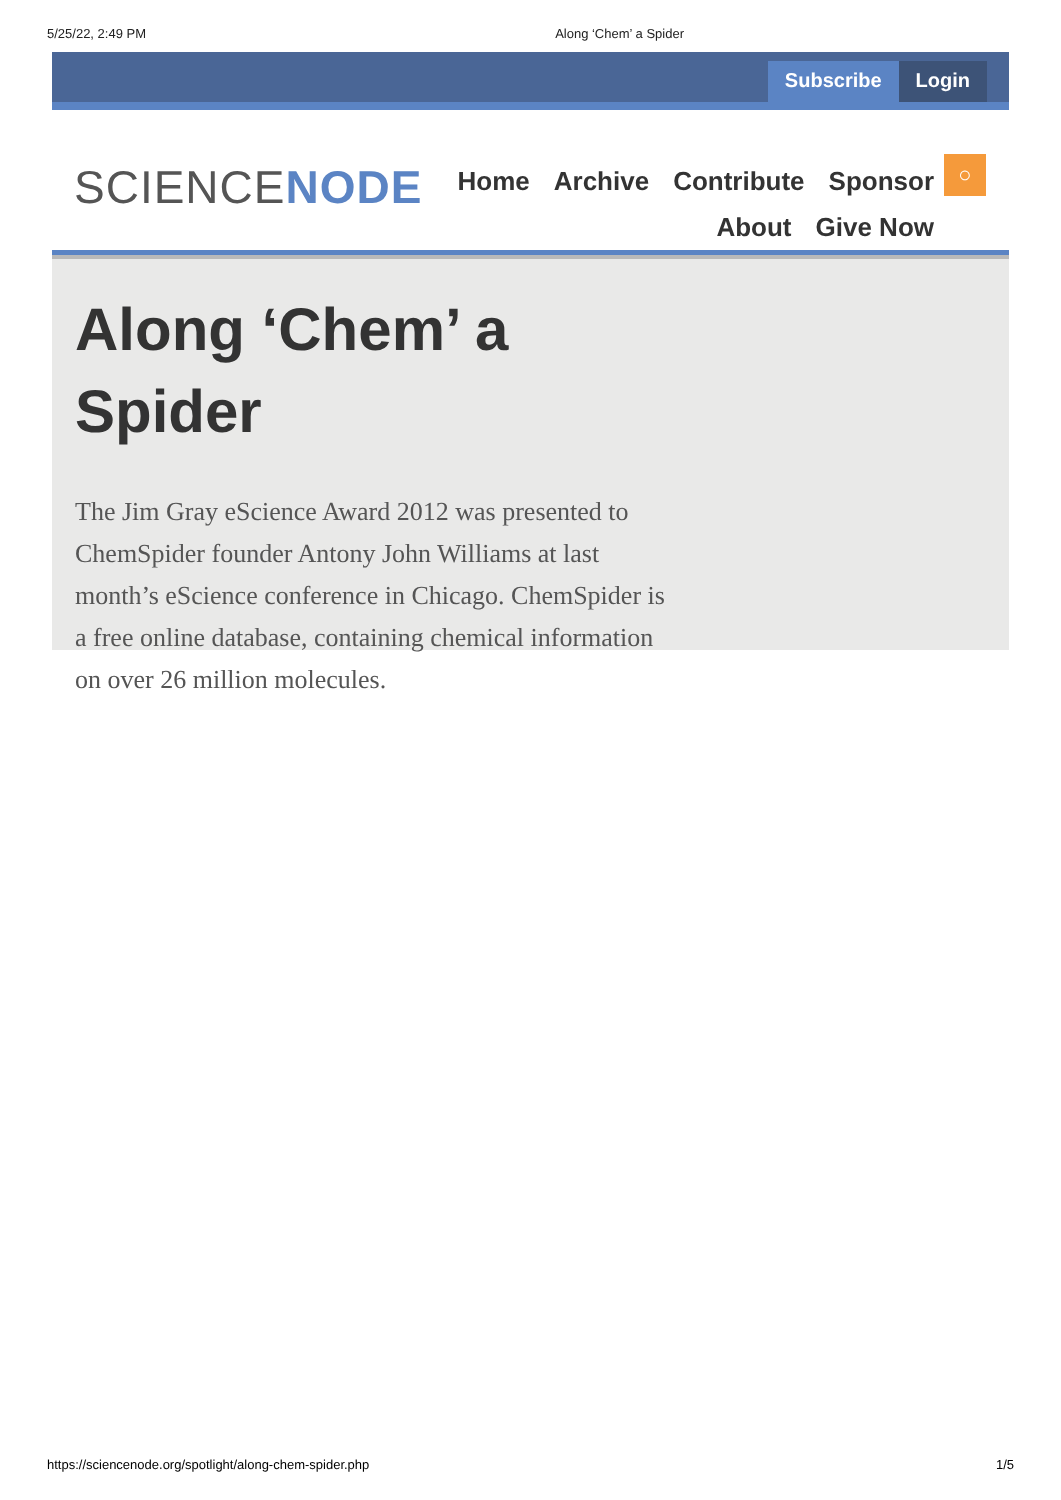5/25/22, 2:49 PM Along ‘Chem’ a Spider
Subscribe Login
SCIENCENODE
Home Archive Contribute Sponsor
About Give Now
○
Along ‘Chem’ a Spider
The Jim Gray eScience Award 2012 was presented to ChemSpider founder Antony John Williams at last month’s eScience conference in Chicago. ChemSpider is a free online database, containing chemical information on over 26 million molecules.
https://sciencenode.org/spotlight/along-chem-spider.php 1/5